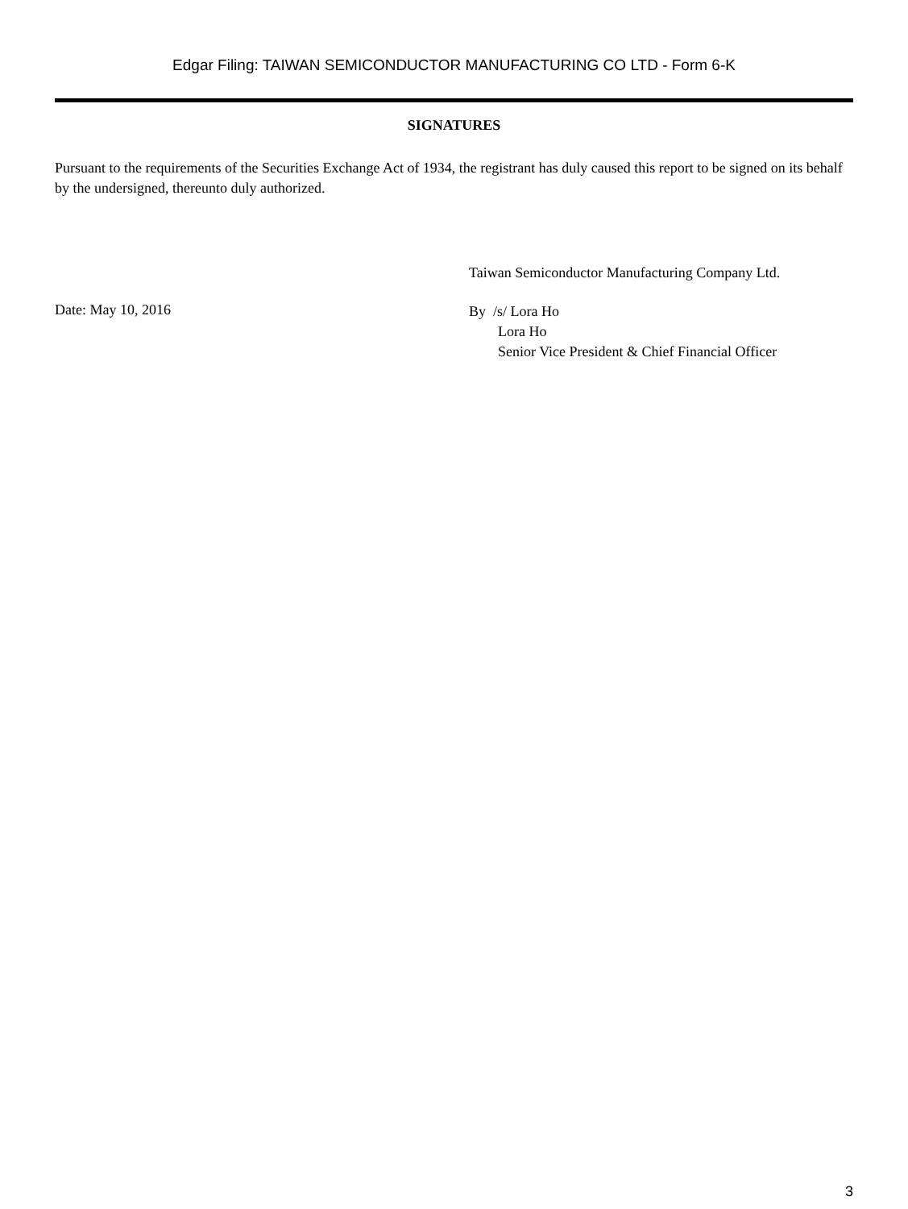Edgar Filing: TAIWAN SEMICONDUCTOR MANUFACTURING CO LTD - Form 6-K
SIGNATURES
Pursuant to the requirements of the Securities Exchange Act of 1934, the registrant has duly caused this report to be signed on its behalf by the undersigned, thereunto duly authorized.
Taiwan Semiconductor Manufacturing Company Ltd.
Date: May 10, 2016
By /s/ Lora Ho
Lora Ho
Senior Vice President & Chief Financial Officer
3